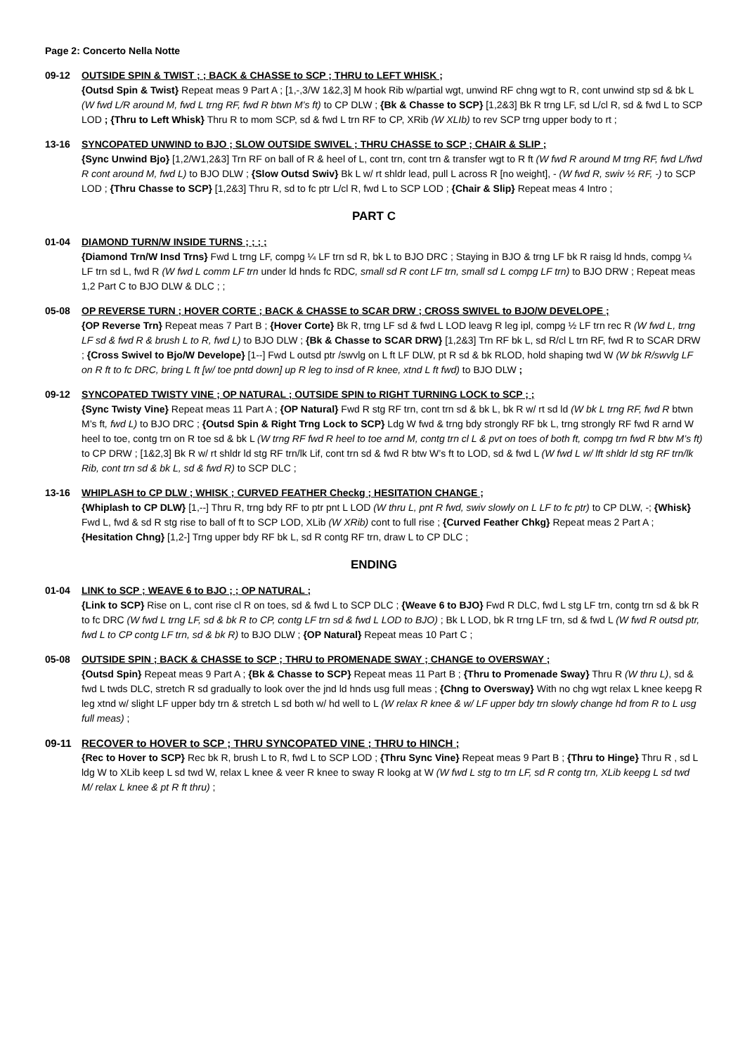Page 2: Concerto Nella Notte
09-12 OUTSIDE SPIN & TWIST ; ; BACK & CHASSE to SCP ; THRU to LEFT WHISK ;
{Outsd Spin & Twist} Repeat meas 9 Part A ; [1,-,3/W 1&2,3] M hook Rib w/partial wgt, unwind RF chng wgt to R, cont unwind stp sd & bk L (W fwd L/R around M, fwd L trng RF, fwd R btwn M’s ft) to CP DLW ; {Bk & Chasse to SCP} [1,2&3] Bk R trng LF, sd L/cl R, sd & fwd L to SCP LOD ; {Thru to Left Whisk} Thru R to mom SCP, sd & fwd L trn RF to CP, XRib (W XLIb) to rev SCP trng upper body to rt ;
13-16 SYNCOPATED UNWIND to BJO ; SLOW OUTSIDE SWIVEL ; THRU CHASSE to SCP ; CHAIR & SLIP ;
{Sync Unwind Bjo} [1,2/W1,2&3] Trn RF on ball of R & heel of L, cont trn, cont trn & transfer wgt to R ft (W fwd R around M trng RF, fwd L/fwd R cont around M, fwd L) to BJO DLW ; {Slow Outsd Swiv} Bk L w/ rt shldr lead, pull L across R [no weight], - (W fwd R, swiv ½ RF, -) to SCP LOD ; {Thru Chasse to SCP} [1,2&3] Thru R, sd to fc ptr L/cl R, fwd L to SCP LOD ; {Chair & Slip} Repeat meas 4 Intro ;
PART C
01-04 DIAMOND TURN/W INSIDE TURNS ; ; ; ;
{Diamond Trn/W Insd Trns} Fwd L trng LF, compg ¼ LF trn sd R, bk L to BJO DRC ; Staying in BJO & trng LF bk R raisg ld hnds, compg ¼ LF trn sd L, fwd R (W fwd L comm LF trn under ld hnds fc RDC, small sd R cont LF trn, small sd L compg LF trn) to BJO DRW ; Repeat meas 1,2 Part C to BJO DLW & DLC ; ;
05-08 OP REVERSE TURN ; HOVER CORTE ; BACK & CHASSE to SCAR DRW ; CROSS SWIVEL to BJO/W DEVELOPE ;
{OP Reverse Trn} Repeat meas 7 Part B ; {Hover Corte} Bk R, trng LF sd & fwd L LOD leavg R leg ipl, compg ½ LF trn rec R (W fwd L, trng LF sd & fwd R & brush L to R, fwd L) to BJO DLW ; {Bk & Chasse to SCAR DRW} [1,2&3] Trn RF bk L, sd R/cl L trn RF, fwd R to SCAR DRW ; {Cross Swivel to Bjo/W Develope} [1--] Fwd L outsd ptr /swvlg on L ft LF DLW, pt R sd & bk RLOD, hold shaping twd W (W bk R/swvlg LF on R ft to fc DRC, bring L ft [w/ toe pntd down] up R leg to insd of R knee, xtnd L ft fwd) to BJO DLW ;
09-12 SYNCOPATED TWISTY VINE ; OP NATURAL ; OUTSIDE SPIN to RIGHT TURNING LOCK to SCP ; ;
{Sync Twisty Vine} Repeat meas 11 Part A ; {OP Natural} Fwd R stg RF trn, cont trn sd & bk L, bk R w/ rt sd ld (W bk L trng RF, fwd R btwn M’s ft, fwd L) to BJO DRC ; {Outsd Spin & Right Trng Lock to SCP} Ldg W fwd & trng bdy strongly RF bk L, trng strongly RF fwd R arnd W heel to toe, contg trn on R toe sd & bk L (W trng RF fwd R heel to toe arnd M, contg trn cl L & pvt on toes of both ft, compg trn fwd R btw M’s ft) to CP DRW ; [1&2,3] Bk R w/ rt shldr ld stg RF trn/lk Lif, cont trn sd & fwd R btw W’s ft to LOD, sd & fwd L (W fwd L w/ lft shldr ld stg RF trn/lk Rib, cont trn sd & bk L, sd & fwd R) to SCP DLC ;
13-16 WHIPLASH to CP DLW ; WHISK ; CURVED FEATHER Checkg ; HESITATION CHANGE ;
{Whiplash to CP DLW} [1,--] Thru R, trng bdy RF to ptr pnt L LOD (W thru L, pnt R fwd, swiv slowly on L LF to fc ptr) to CP DLW, -; {Whisk} Fwd L, fwd & sd R stg rise to ball of ft to SCP LOD, XLib (W XRib) cont to full rise ; {Curved Feather Chkg} Repeat meas 2 Part A ; {Hesitation Chng} [1,2-] Trng upper bdy RF bk L, sd R contg RF trn, draw L to CP DLC ;
ENDING
01-04 LINK to SCP ; WEAVE 6 to BJO ; ; OP NATURAL ;
{Link to SCP} Rise on L, cont rise cl R on toes, sd & fwd L to SCP DLC ; {Weave 6 to BJO} Fwd R DLC, fwd L stg LF trn, contg trn sd & bk R to fc DRC (W fwd L trng LF, sd & bk R to CP, contg LF trn sd & fwd L LOD to BJO) ; Bk L LOD, bk R trng LF trn, sd & fwd L (W fwd R outsd ptr, fwd L to CP contg LF trn, sd & bk R) to BJO DLW ; {OP Natural} Repeat meas 10 Part C ;
05-08 OUTSIDE SPIN ; BACK & CHASSE to SCP ; THRU to PROMENADE SWAY ; CHANGE to OVERSWAY ;
{Outsd Spin} Repeat meas 9 Part A ; {Bk & Chasse to SCP} Repeat meas 11 Part B ; {Thru to Promenade Sway} Thru R (W thru L), sd & fwd L twds DLC, stretch R sd gradually to look over the jnd ld hnds usg full meas ; {Chng to Oversway} With no chg wgt relax L knee keepg R leg xtnd w/ slight LF upper bdy trn & stretch L sd both w/ hd well to L (W relax R knee & w/ LF upper bdy trn slowly change hd from R to L usg full meas) ;
09-11 RECOVER to HOVER to SCP ; THRU SYNCOPATED VINE ; THRU to HINCH ;
{Rec to Hover to SCP} Rec bk R, brush L to R, fwd L to SCP LOD ; {Thru Sync Vine} Repeat meas 9 Part B ; {Thru to Hinge} Thru R , sd L ldg W to XLib keep L sd twd W, relax L knee & veer R knee to sway R lookg at W (W fwd L stg to trn LF, sd R contg trn, XLib keepg L sd twd M/ relax L knee & pt R ft thru) ;